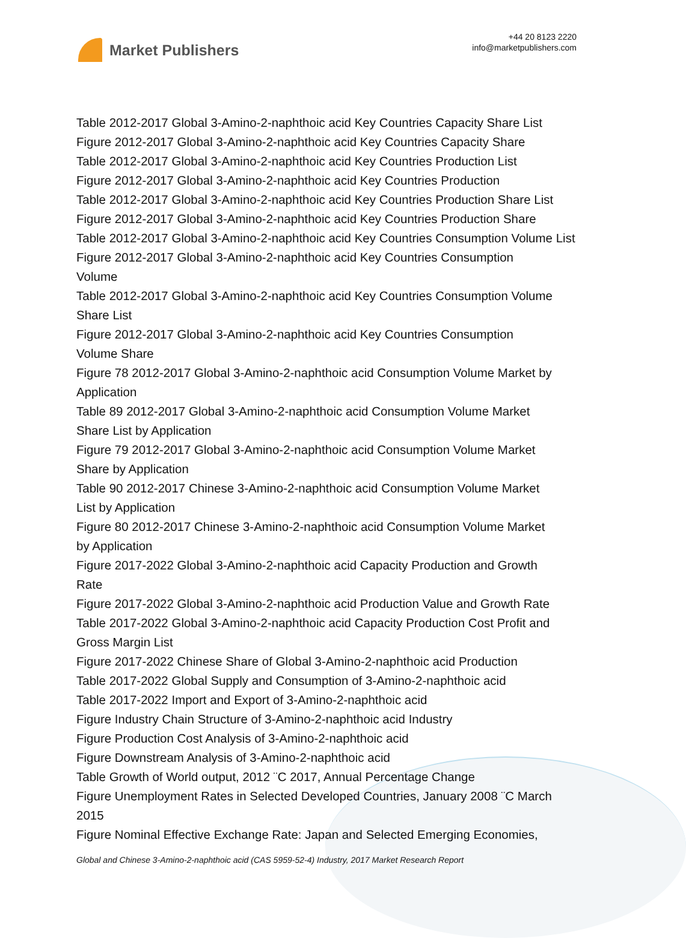Market Publishers
+44 20 8123 2220
info@marketpublishers.com
Table 2012-2017 Global 3-Amino-2-naphthoic acid Key Countries Capacity Share List
Figure 2012-2017 Global 3-Amino-2-naphthoic acid Key Countries Capacity Share
Table 2012-2017 Global 3-Amino-2-naphthoic acid Key Countries Production List
Figure 2012-2017 Global 3-Amino-2-naphthoic acid Key Countries Production
Table 2012-2017 Global 3-Amino-2-naphthoic acid Key Countries Production Share List
Figure 2012-2017 Global 3-Amino-2-naphthoic acid Key Countries Production Share
Table 2012-2017 Global 3-Amino-2-naphthoic acid Key Countries Consumption Volume List
Figure 2012-2017 Global 3-Amino-2-naphthoic acid Key Countries Consumption
Volume
Table 2012-2017 Global 3-Amino-2-naphthoic acid Key Countries Consumption Volume Share List
Figure 2012-2017 Global 3-Amino-2-naphthoic acid Key Countries Consumption
Volume Share
Figure 78 2012-2017 Global 3-Amino-2-naphthoic acid Consumption Volume Market by Application
Table 89 2012-2017 Global 3-Amino-2-naphthoic acid Consumption Volume Market
Share List by Application
Figure 79 2012-2017 Global 3-Amino-2-naphthoic acid Consumption Volume Market
Share by Application
Table 90 2012-2017 Chinese 3-Amino-2-naphthoic acid Consumption Volume Market
List by Application
Figure 80 2012-2017 Chinese 3-Amino-2-naphthoic acid Consumption Volume Market
by Application
Figure 2017-2022 Global 3-Amino-2-naphthoic acid Capacity Production and Growth
Rate
Figure 2017-2022 Global 3-Amino-2-naphthoic acid Production Value and Growth Rate
Table 2017-2022 Global 3-Amino-2-naphthoic acid Capacity Production Cost Profit and
Gross Margin List
Figure 2017-2022 Chinese Share of Global 3-Amino-2-naphthoic acid Production
Table 2017-2022 Global Supply and Consumption of 3-Amino-2-naphthoic acid
Table 2017-2022 Import and Export of 3-Amino-2-naphthoic acid
Figure Industry Chain Structure of 3-Amino-2-naphthoic acid Industry
Figure Production Cost Analysis of 3-Amino-2-naphthoic acid
Figure Downstream Analysis of 3-Amino-2-naphthoic acid
Table Growth of World output, 2012 ¨C 2017, Annual Percentage Change
Figure Unemployment Rates in Selected Developed Countries, January 2008 ¨C March
2015
Figure Nominal Effective Exchange Rate: Japan and Selected Emerging Economies,
Global and Chinese 3-Amino-2-naphthoic acid (CAS 5959-52-4) Industry, 2017 Market Research Report